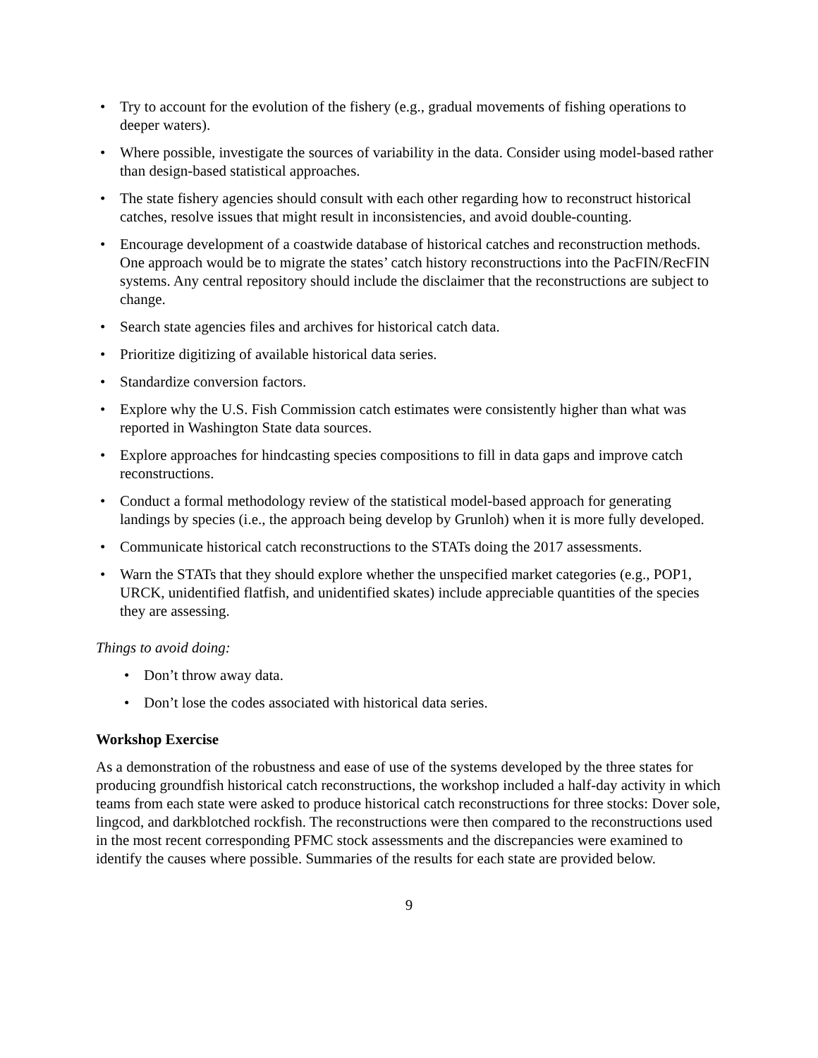• Try to account for the evolution of the fishery (e.g., gradual movements of fishing operations to deeper waters).
• Where possible, investigate the sources of variability in the data. Consider using model-based rather than design-based statistical approaches.
• The state fishery agencies should consult with each other regarding how to reconstruct historical catches, resolve issues that might result in inconsistencies, and avoid double-counting.
• Encourage development of a coastwide database of historical catches and reconstruction methods. One approach would be to migrate the states’ catch history reconstructions into the PacFIN/RecFIN systems. Any central repository should include the disclaimer that the reconstructions are subject to change.
• Search state agencies files and archives for historical catch data.
• Prioritize digitizing of available historical data series.
• Standardize conversion factors.
• Explore why the U.S. Fish Commission catch estimates were consistently higher than what was reported in Washington State data sources.
• Explore approaches for hindcasting species compositions to fill in data gaps and improve catch reconstructions.
• Conduct a formal methodology review of the statistical model-based approach for generating landings by species (i.e., the approach being develop by Grunloh) when it is more fully developed.
• Communicate historical catch reconstructions to the STATs doing the 2017 assessments.
• Warn the STATs that they should explore whether the unspecified market categories (e.g., POP1, URCK, unidentified flatfish, and unidentified skates) include appreciable quantities of the species they are assessing.
Things to avoid doing:
• Don’t throw away data.
• Don’t lose the codes associated with historical data series.
Workshop Exercise
As a demonstration of the robustness and ease of use of the systems developed by the three states for producing groundfish historical catch reconstructions, the workshop included a half-day activity in which teams from each state were asked to produce historical catch reconstructions for three stocks: Dover sole, lingcod, and darkblotched rockfish. The reconstructions were then compared to the reconstructions used in the most recent corresponding PFMC stock assessments and the discrepancies were examined to identify the causes where possible. Summaries of the results for each state are provided below.
9